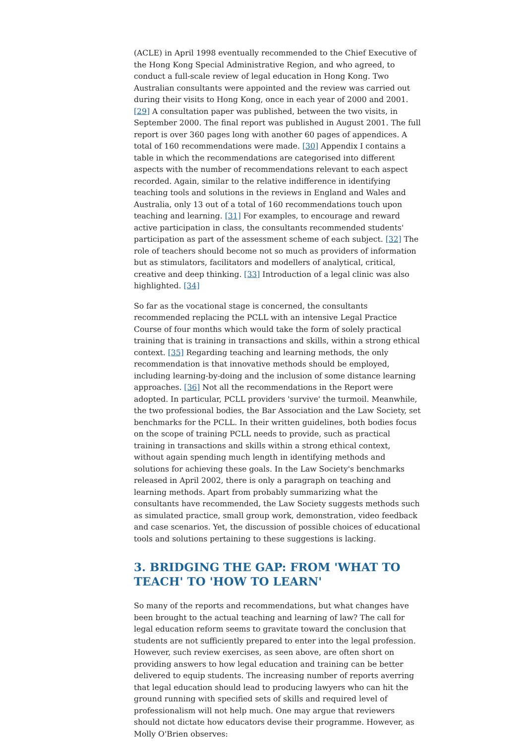(ACLE) in April 1998 eventually recommended to the Chief Executive of the Hong Kong Special Administrative Region, and who agreed, to conduct a full-scale review of legal education in Hong Kong. Two Australian consultants were appointed and the review was carried out during their visits to Hong Kong, once in each year of 2000 and 2001. [29] A consultation paper was published, between the two visits, in September 2000. The final report was published in August 2001. The full report is over 360 pages long with another 60 pages of appendices. A total of 160 recommendations were made. [30] Appendix I contains a table in which the recommendations are categorised into different aspects with the number of recommendations relevant to each aspect recorded. Again, similar to the relative indifference in identifying teaching tools and solutions in the reviews in England and Wales and Australia, only 13 out of a total of 160 recommendations touch upon teaching and learning. [31] For examples, to encourage and reward active participation in class, the consultants recommended students' participation as part of the assessment scheme of each subject. [32] The role of teachers should become not so much as providers of information but as stimulators, facilitators and modellers of analytical, critical, creative and deep thinking. [33] Introduction of a legal clinic was also highlighted. [34]
So far as the vocational stage is concerned, the consultants recommended replacing the PCLL with an intensive Legal Practice Course of four months which would take the form of solely practical training that is training in transactions and skills, within a strong ethical context. [35] Regarding teaching and learning methods, the only recommendation is that innovative methods should be employed, including learning-by-doing and the inclusion of some distance learning approaches. [36] Not all the recommendations in the Report were adopted. In particular, PCLL providers 'survive' the turmoil. Meanwhile, the two professional bodies, the Bar Association and the Law Society, set benchmarks for the PCLL. In their written guidelines, both bodies focus on the scope of training PCLL needs to provide, such as practical training in transactions and skills within a strong ethical context, without again spending much length in identifying methods and solutions for achieving these goals. In the Law Society's benchmarks released in April 2002, there is only a paragraph on teaching and learning methods. Apart from probably summarizing what the consultants have recommended, the Law Society suggests methods such as simulated practice, small group work, demonstration, video feedback and case scenarios. Yet, the discussion of possible choices of educational tools and solutions pertaining to these suggestions is lacking.
3. BRIDGING THE GAP: FROM 'WHAT TO TEACH' TO 'HOW TO LEARN'
So many of the reports and recommendations, but what changes have been brought to the actual teaching and learning of law? The call for legal education reform seems to gravitate toward the conclusion that students are not sufficiently prepared to enter into the legal profession. However, such review exercises, as seen above, are often short on providing answers to how legal education and training can be better delivered to equip students. The increasing number of reports averring that legal education should lead to producing lawyers who can hit the ground running with specified sets of skills and required level of professionalism will not help much. One may argue that reviewers should not dictate how educators devise their programme. However, as Molly O'Brien observes: